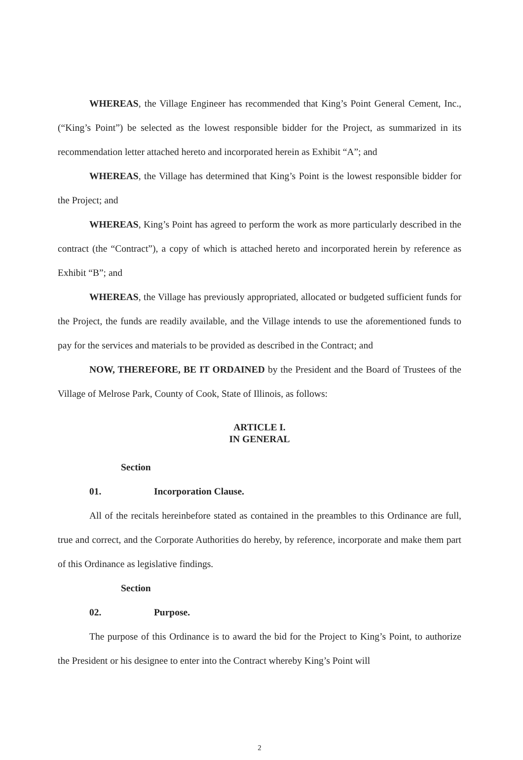WHEREAS, the Village Engineer has recommended that King’s Point General Cement, Inc., (“King’s Point”) be selected as the lowest responsible bidder for the Project, as summarized in its recommendation letter attached hereto and incorporated herein as Exhibit “A”; and
WHEREAS, the Village has determined that King’s Point is the lowest responsible bidder for the Project; and
WHEREAS, King’s Point has agreed to perform the work as more particularly described in the contract (the “Contract”), a copy of which is attached hereto and incorporated herein by reference as Exhibit “B”; and
WHEREAS, the Village has previously appropriated, allocated or budgeted sufficient funds for the Project, the funds are readily available, and the Village intends to use the aforementioned funds to pay for the services and materials to be provided as described in the Contract; and
NOW, THEREFORE, BE IT ORDAINED by the President and the Board of Trustees of the Village of Melrose Park, County of Cook, State of Illinois, as follows:
ARTICLE I.
IN GENERAL
Section 01. Incorporation Clause.
All of the recitals hereinbefore stated as contained in the preambles to this Ordinance are full, true and correct, and the Corporate Authorities do hereby, by reference, incorporate and make them part of this Ordinance as legislative findings.
Section 02. Purpose.
The purpose of this Ordinance is to award the bid for the Project to King’s Point, to authorize the President or his designee to enter into the Contract whereby King’s Point will
2